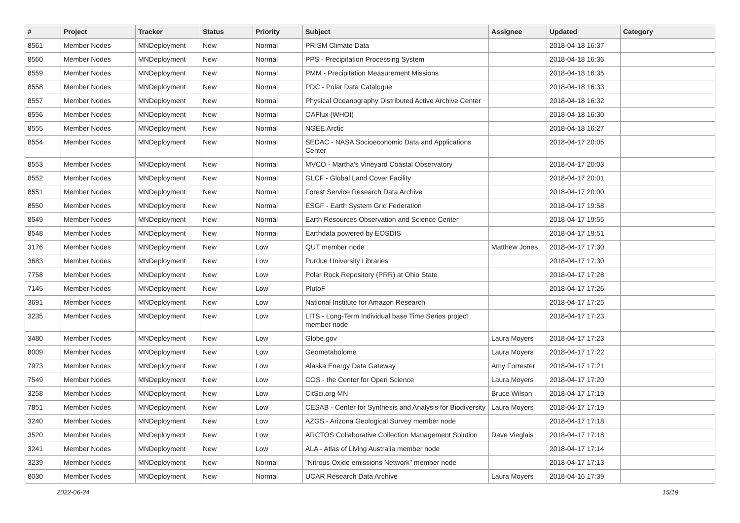| # | Project | Tracker | Status | Priority | Subject | Assignee | Updated | Category |
| --- | --- | --- | --- | --- | --- | --- | --- | --- |
| 8561 | Member Nodes | MNDeployment | New | Normal | PRISM Climate Data | | 2018-04-18 16:37 | |
| 8560 | Member Nodes | MNDeployment | New | Normal | PPS - Precipitation Processing System | | 2018-04-18 16:36 | |
| 8559 | Member Nodes | MNDeployment | New | Normal | PMM - Precipitation Measurement Missions | | 2018-04-18 16:35 | |
| 8558 | Member Nodes | MNDeployment | New | Normal | PDC - Polar Data Catalogue | | 2018-04-18 16:33 | |
| 8557 | Member Nodes | MNDeployment | New | Normal | Physical Oceanography Distributed Active Archive Center | | 2018-04-18 16:32 | |
| 8556 | Member Nodes | MNDeployment | New | Normal | OAFlux (WHOI) | | 2018-04-18 16:30 | |
| 8555 | Member Nodes | MNDeployment | New | Normal | NGEE Arctic | | 2018-04-18 16:27 | |
| 8554 | Member Nodes | MNDeployment | New | Normal | SEDAC - NASA Socioeconomic Data and Applications Center | | 2018-04-17 20:05 | |
| 8553 | Member Nodes | MNDeployment | New | Normal | MVCO - Martha's Vineyard Coastal Observatory | | 2018-04-17 20:03 | |
| 8552 | Member Nodes | MNDeployment | New | Normal | GLCF - Global Land Cover Facility | | 2018-04-17 20:01 | |
| 8551 | Member Nodes | MNDeployment | New | Normal | Forest Service Research Data Archive | | 2018-04-17 20:00 | |
| 8550 | Member Nodes | MNDeployment | New | Normal | ESGF - Earth System Grid Federation | | 2018-04-17 19:58 | |
| 8549 | Member Nodes | MNDeployment | New | Normal | Earth Resources Observation and Science Center | | 2018-04-17 19:55 | |
| 8548 | Member Nodes | MNDeployment | New | Normal | Earthdata powered by EOSDIS | | 2018-04-17 19:51 | |
| 3176 | Member Nodes | MNDeployment | New | Low | QUT member node | Matthew Jones | 2018-04-17 17:30 | |
| 3683 | Member Nodes | MNDeployment | New | Low | Purdue University Libraries | | 2018-04-17 17:30 | |
| 7758 | Member Nodes | MNDeployment | New | Low | Polar Rock Repository (PRR) at Ohio State | | 2018-04-17 17:28 | |
| 7145 | Member Nodes | MNDeployment | New | Low | PlutoF | | 2018-04-17 17:26 | |
| 3691 | Member Nodes | MNDeployment | New | Low | National Institute for Amazon Research | | 2018-04-17 17:25 | |
| 3235 | Member Nodes | MNDeployment | New | Low | LITS - Long-Term Individual base Time Series project member node | | 2018-04-17 17:23 | |
| 3480 | Member Nodes | MNDeployment | New | Low | Globe.gov | Laura Moyers | 2018-04-17 17:23 | |
| 8009 | Member Nodes | MNDeployment | New | Low | Geometabolome | Laura Moyers | 2018-04-17 17:22 | |
| 7973 | Member Nodes | MNDeployment | New | Low | Alaska Energy Data Gateway | Amy Forrester | 2018-04-17 17:21 | |
| 7549 | Member Nodes | MNDeployment | New | Low | COS - the Center for Open Science | Laura Moyers | 2018-04-17 17:20 | |
| 3258 | Member Nodes | MNDeployment | New | Low | CitSci.org MN | Bruce Wilson | 2018-04-17 17:19 | |
| 7851 | Member Nodes | MNDeployment | New | Low | CESAB - Center for Synthesis and Analysis for Biodiversity | Laura Moyers | 2018-04-17 17:19 | |
| 3240 | Member Nodes | MNDeployment | New | Low | AZGS - Arizona Geological Survey member node | | 2018-04-17 17:18 | |
| 3520 | Member Nodes | MNDeployment | New | Low | ARCTOS Collaborative Collection Management Solution | Dave Vieglais | 2018-04-17 17:18 | |
| 3241 | Member Nodes | MNDeployment | New | Low | ALA - Atlas of Living Australia member node | | 2018-04-17 17:14 | |
| 3239 | Member Nodes | MNDeployment | New | Normal | "Nitrous Oxide emissions Network" member node | | 2018-04-17 17:13 | |
| 8030 | Member Nodes | MNDeployment | New | Normal | UCAR Research Data Archive | Laura Moyers | 2018-04-16 17:39 | |
2022-06-24 15/19